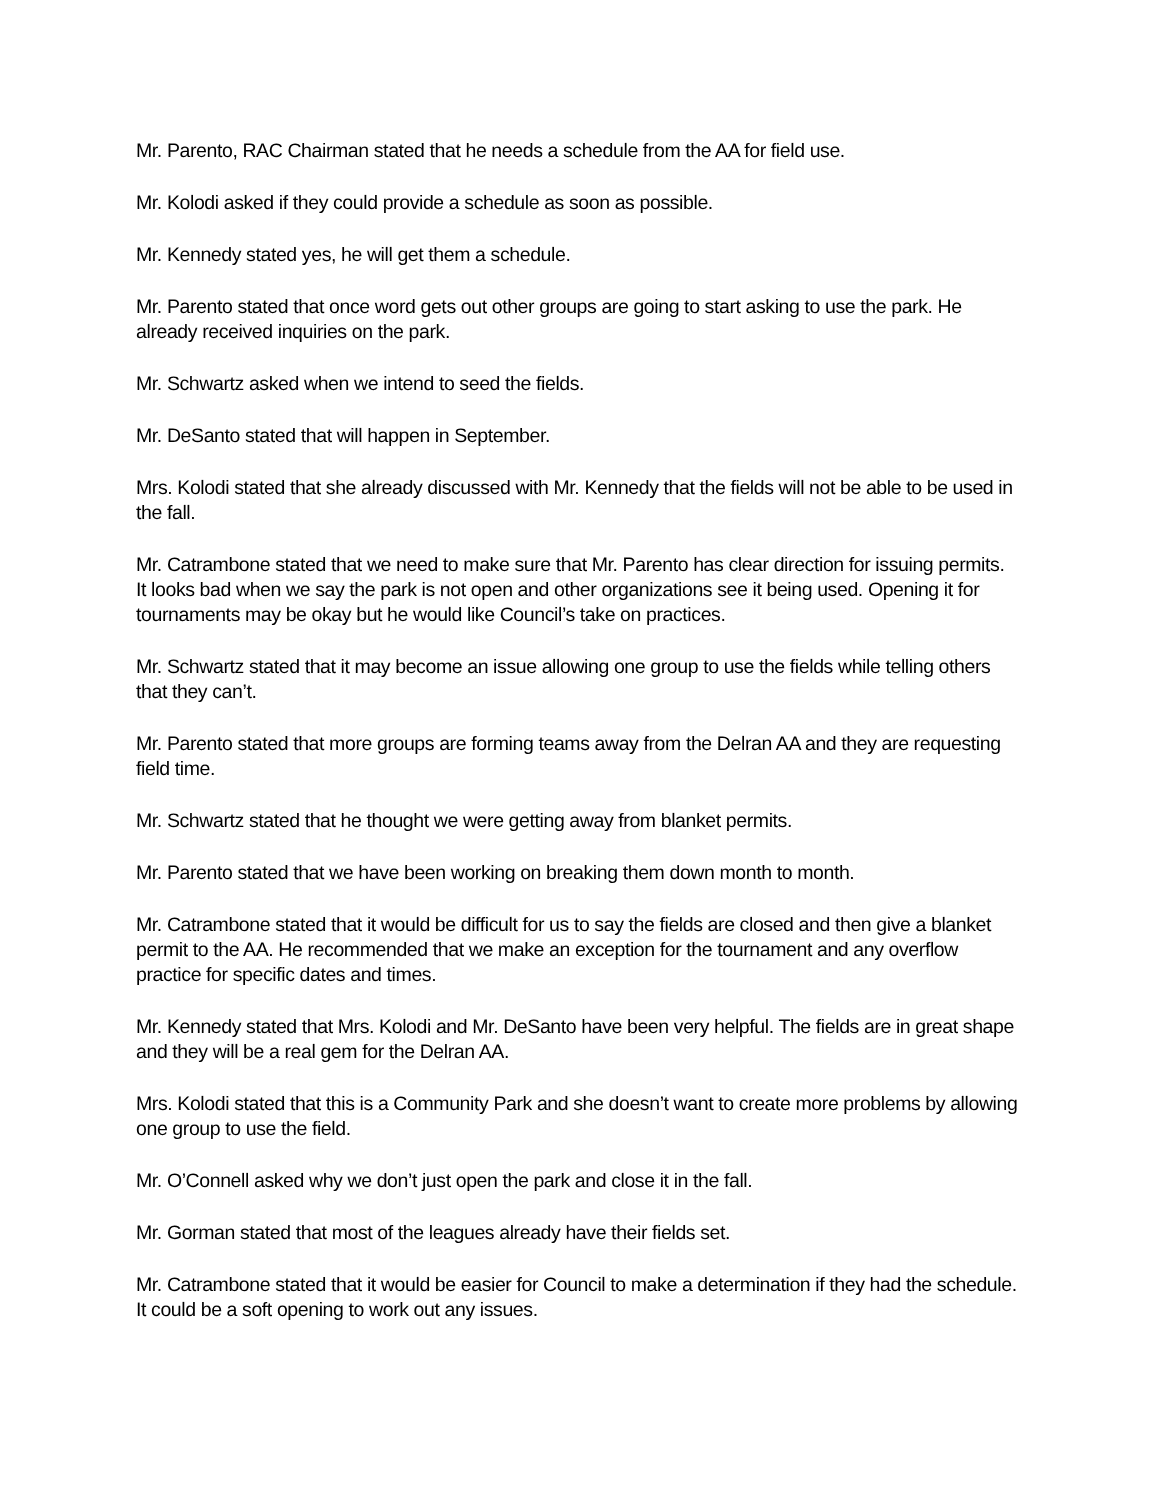Mr. Parento, RAC Chairman stated that he needs a schedule from the AA for field use.
Mr. Kolodi asked if they could provide a schedule as soon as possible.
Mr. Kennedy stated yes, he will get them a schedule.
Mr. Parento stated that once word gets out other groups are going to start asking to use the park. He already received inquiries on the park.
Mr. Schwartz asked when we intend to seed the fields.
Mr. DeSanto stated that will happen in September.
Mrs. Kolodi stated that she already discussed with Mr. Kennedy that the fields will not be able to be used in the fall.
Mr. Catrambone stated that we need to make sure that Mr. Parento has clear direction for issuing permits. It looks bad when we say the park is not open and other organizations see it being used. Opening it for tournaments may be okay but he would like Council’s take on practices.
Mr. Schwartz stated that it may become an issue allowing one group to use the fields while telling others that they can’t.
Mr. Parento stated that more groups are forming teams away from the Delran AA and they are requesting field time.
Mr. Schwartz stated that he thought we were getting away from blanket permits.
Mr. Parento stated that we have been working on breaking them down month to month.
Mr. Catrambone stated that it would be difficult for us to say the fields are closed and then give a blanket permit to the AA. He recommended that we make an exception for the tournament and any overflow practice for specific dates and times.
Mr. Kennedy stated that Mrs. Kolodi and Mr. DeSanto have been very helpful. The fields are in great shape and they will be a real gem for the Delran AA.
Mrs. Kolodi stated that this is a Community Park and she doesn’t want to create more problems by allowing one group to use the field.
Mr. O’Connell asked why we don’t just open the park and close it in the fall.
Mr. Gorman stated that most of the leagues already have their fields set.
Mr. Catrambone stated that it would be easier for Council to make a determination if they had the schedule. It could be a soft opening to work out any issues.